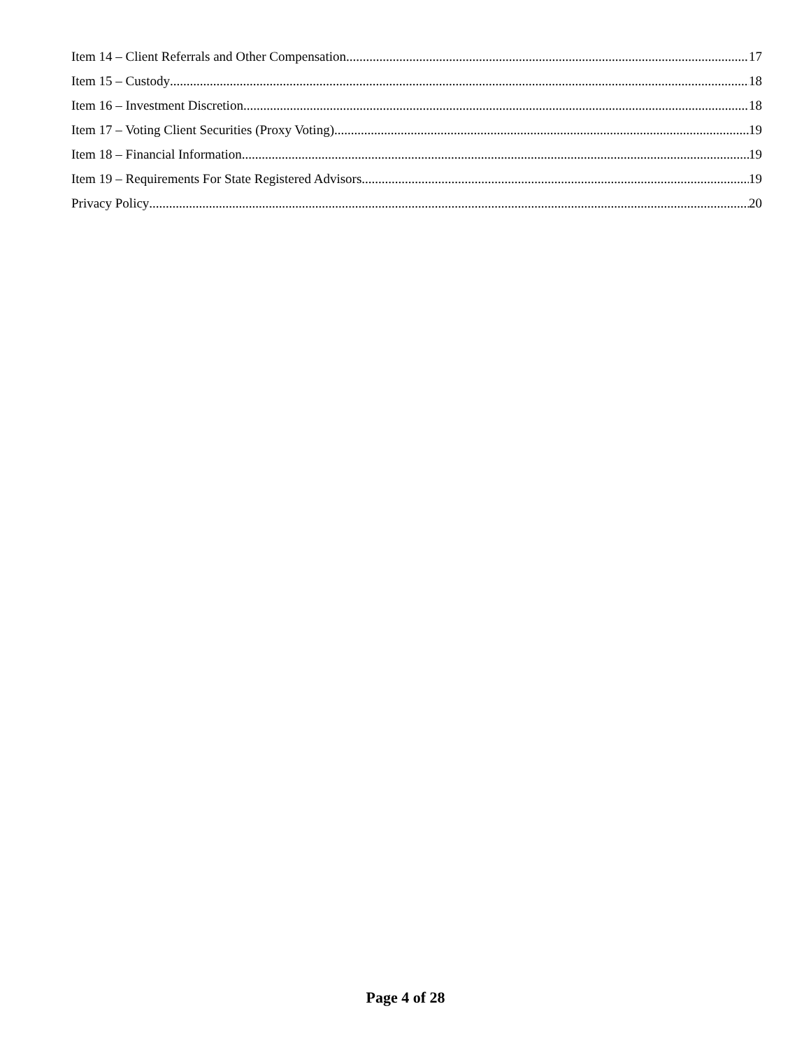Item 14 – Client Referrals and Other Compensation 17
Item 15 – Custody 18
Item 16 – Investment Discretion 18
Item 17 – Voting Client Securities (Proxy Voting) 19
Item 18 – Financial Information 19
Item 19 – Requirements For State Registered Advisors 19
Privacy Policy 20
Page 4 of 28